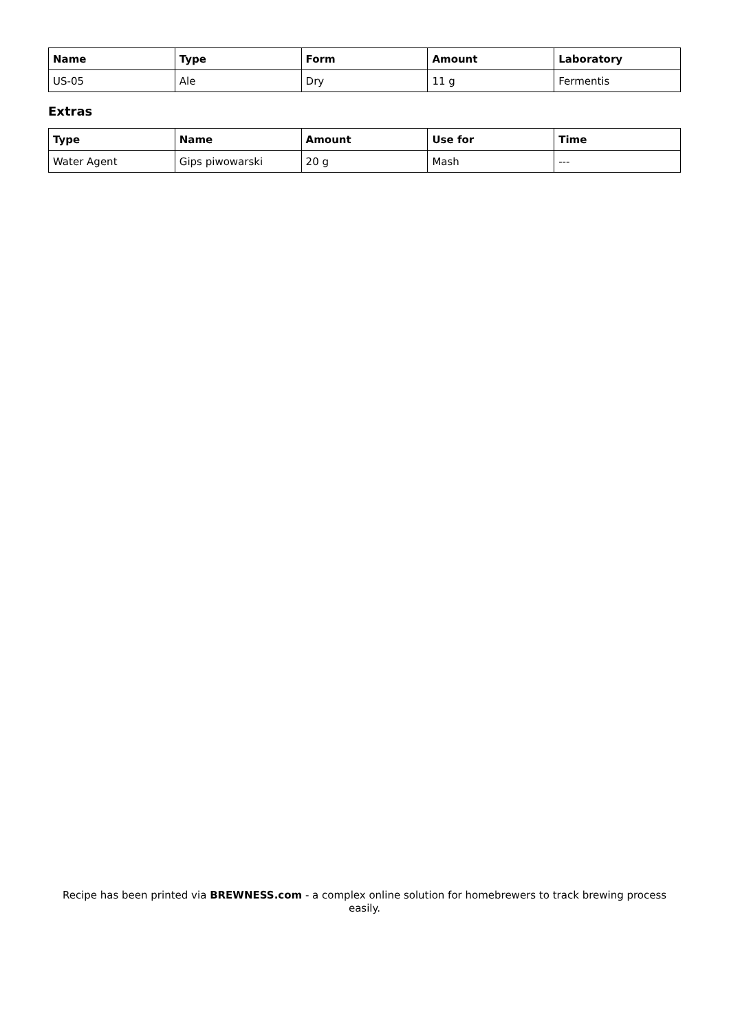| Name | Type | Form | Amount | Laboratory |
| --- | --- | --- | --- | --- |
| US-05 | Ale | Dry | 11 g | Fermentis |
Extras
| Type | Name | Amount | Use for | Time |
| --- | --- | --- | --- | --- |
| Water Agent | Gips piwowarski | 20 g | Mash | --- |
Recipe has been printed via BREWNESS.com - a complex online solution for homebrewers to track brewing process easily.